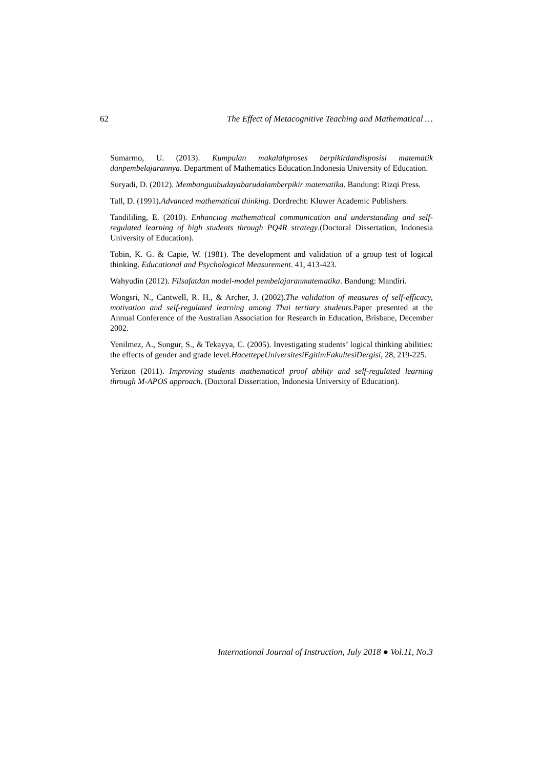62 The Effect of Metacognitive Teaching and Mathematical …
Sumarmo, U. (2013). Kumpulan makalahproses berpikirdandisposisi matematik danpembelajarannya. Department of Mathematics Education.Indonesia University of Education.
Suryadi, D. (2012). Membangunbudayabarudalamberpikir matematika. Bandung: Rizqi Press.
Tall, D. (1991).Advanced mathematical thinking. Dordrecht: Kluwer Academic Publishers.
Tandililing, E. (2010). Enhancing mathematical communication and understanding and self-regulated learning of high students through PQ4R strategy.(Doctoral Dissertation, Indonesia University of Education).
Tobin, K. G. & Capie, W. (1981). The development and validation of a group test of logical thinking. Educational and Psychological Measurement. 41, 413-423.
Wahyudin (2012). Filsafatdan model-model pembelajaranmatematika. Bandung: Mandiri.
Wongsri, N., Cantwell, R. H., & Archer, J. (2002).The validation of measures of self-efficacy, motivation and self-regulated learning among Thai tertiary students. Paper presented at the Annual Conference of the Australian Association for Research in Education, Brisbane, December 2002.
Yenilmez, A., Sungur, S., & Tekayya, C. (2005). Investigating students’ logical thinking abilities: the effects of gender and grade level.HacettepeUniversitesiEgitimFakultesiDergisi, 28, 219-225.
Yerizon (2011). Improving students mathematical proof ability and self-regulated learning through M-APOS approach. (Doctoral Dissertation, Indonesia University of Education).
International Journal of Instruction, July 2018 ● Vol.11, No.3